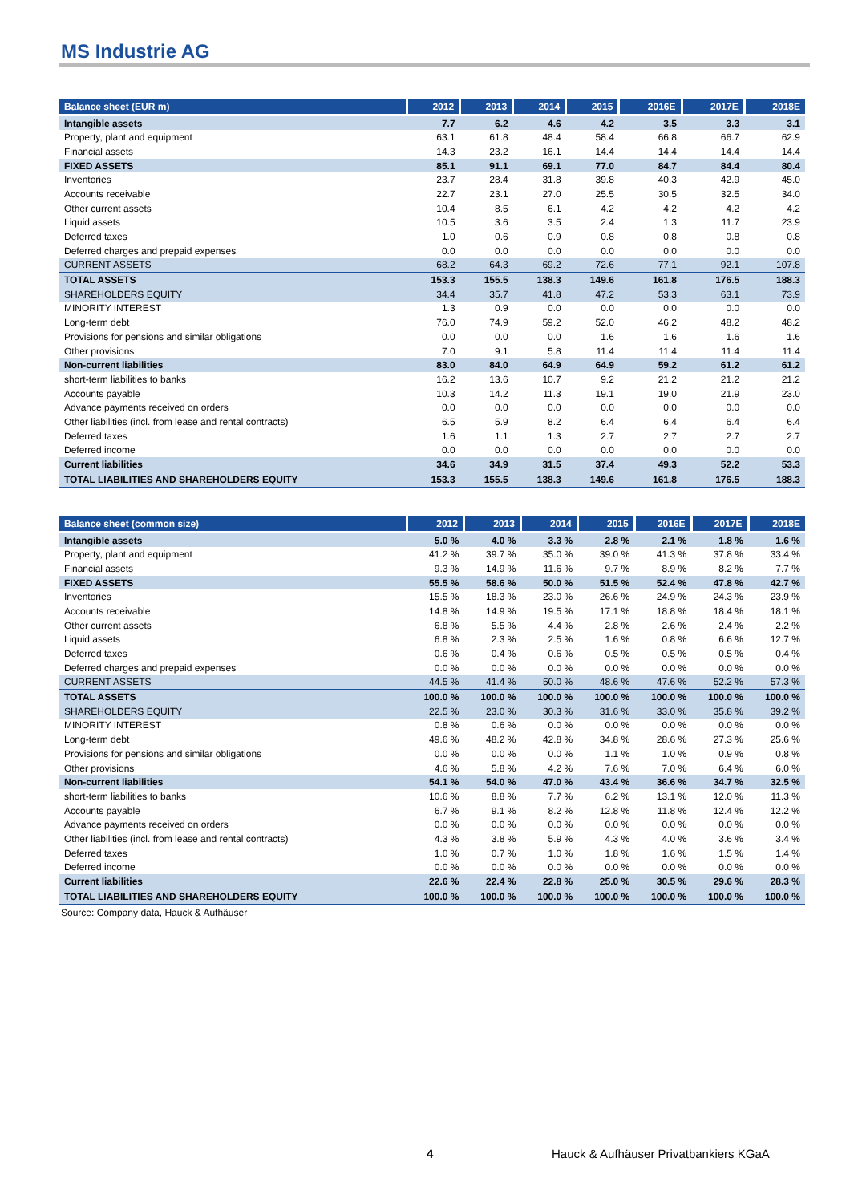MS Industrie AG
| Balance sheet (EUR m) | 2012 | 2013 | 2014 | 2015 | 2016E | 2017E | 2018E |
| --- | --- | --- | --- | --- | --- | --- | --- |
| Intangible assets | 7.7 | 6.2 | 4.6 | 4.2 | 3.5 | 3.3 | 3.1 |
| Property, plant and equipment | 63.1 | 61.8 | 48.4 | 58.4 | 66.8 | 66.7 | 62.9 |
| Financial assets | 14.3 | 23.2 | 16.1 | 14.4 | 14.4 | 14.4 | 14.4 |
| FIXED ASSETS | 85.1 | 91.1 | 69.1 | 77.0 | 84.7 | 84.4 | 80.4 |
| Inventories | 23.7 | 28.4 | 31.8 | 39.8 | 40.3 | 42.9 | 45.0 |
| Accounts receivable | 22.7 | 23.1 | 27.0 | 25.5 | 30.5 | 32.5 | 34.0 |
| Other current assets | 10.4 | 8.5 | 6.1 | 4.2 | 4.2 | 4.2 | 4.2 |
| Liquid assets | 10.5 | 3.6 | 3.5 | 2.4 | 1.3 | 11.7 | 23.9 |
| Deferred taxes | 1.0 | 0.6 | 0.9 | 0.8 | 0.8 | 0.8 | 0.8 |
| Deferred charges and prepaid expenses | 0.0 | 0.0 | 0.0 | 0.0 | 0.0 | 0.0 | 0.0 |
| CURRENT ASSETS | 68.2 | 64.3 | 69.2 | 72.6 | 77.1 | 92.1 | 107.8 |
| TOTAL ASSETS | 153.3 | 155.5 | 138.3 | 149.6 | 161.8 | 176.5 | 188.3 |
| SHAREHOLDERS EQUITY | 34.4 | 35.7 | 41.8 | 47.2 | 53.3 | 63.1 | 73.9 |
| MINORITY INTEREST | 1.3 | 0.9 | 0.0 | 0.0 | 0.0 | 0.0 | 0.0 |
| Long-term debt | 76.0 | 74.9 | 59.2 | 52.0 | 46.2 | 48.2 | 48.2 |
| Provisions for pensions and similar obligations | 0.0 | 0.0 | 0.0 | 1.6 | 1.6 | 1.6 | 1.6 |
| Other provisions | 7.0 | 9.1 | 5.8 | 11.4 | 11.4 | 11.4 | 11.4 |
| Non-current liabilities | 83.0 | 84.0 | 64.9 | 64.9 | 59.2 | 61.2 | 61.2 |
| short-term liabilities to banks | 16.2 | 13.6 | 10.7 | 9.2 | 21.2 | 21.2 | 21.2 |
| Accounts payable | 10.3 | 14.2 | 11.3 | 19.1 | 19.0 | 21.9 | 23.0 |
| Advance payments received on orders | 0.0 | 0.0 | 0.0 | 0.0 | 0.0 | 0.0 | 0.0 |
| Other liabilities (incl. from lease and rental contracts) | 6.5 | 5.9 | 8.2 | 6.4 | 6.4 | 6.4 | 6.4 |
| Deferred taxes | 1.6 | 1.1 | 1.3 | 2.7 | 2.7 | 2.7 | 2.7 |
| Deferred income | 0.0 | 0.0 | 0.0 | 0.0 | 0.0 | 0.0 | 0.0 |
| Current liabilities | 34.6 | 34.9 | 31.5 | 37.4 | 49.3 | 52.2 | 53.3 |
| TOTAL LIABILITIES AND SHAREHOLDERS EQUITY | 153.3 | 155.5 | 138.3 | 149.6 | 161.8 | 176.5 | 188.3 |
| Balance sheet (common size) | 2012 | 2013 | 2014 | 2015 | 2016E | 2017E | 2018E |
| --- | --- | --- | --- | --- | --- | --- | --- |
| Intangible assets | 5.0 % | 4.0 % | 3.3 % | 2.8 % | 2.1 % | 1.8 % | 1.6 % |
| Property, plant and equipment | 41.2 % | 39.7 % | 35.0 % | 39.0 % | 41.3 % | 37.8 % | 33.4 % |
| Financial assets | 9.3 % | 14.9 % | 11.6 % | 9.7 % | 8.9 % | 8.2 % | 7.7 % |
| FIXED ASSETS | 55.5 % | 58.6 % | 50.0 % | 51.5 % | 52.4 % | 47.8 % | 42.7 % |
| Inventories | 15.5 % | 18.3 % | 23.0 % | 26.6 % | 24.9 % | 24.3 % | 23.9 % |
| Accounts receivable | 14.8 % | 14.9 % | 19.5 % | 17.1 % | 18.8 % | 18.4 % | 18.1 % |
| Other current assets | 6.8 % | 5.5 % | 4.4 % | 2.8 % | 2.6 % | 2.4 % | 2.2 % |
| Liquid assets | 6.8 % | 2.3 % | 2.5 % | 1.6 % | 0.8 % | 6.6 % | 12.7 % |
| Deferred taxes | 0.6 % | 0.4 % | 0.6 % | 0.5 % | 0.5 % | 0.5 % | 0.4 % |
| Deferred charges and prepaid expenses | 0.0 % | 0.0 % | 0.0 % | 0.0 % | 0.0 % | 0.0 % | 0.0 % |
| CURRENT ASSETS | 44.5 % | 41.4 % | 50.0 % | 48.6 % | 47.6 % | 52.2 % | 57.3 % |
| TOTAL ASSETS | 100.0 % | 100.0 % | 100.0 % | 100.0 % | 100.0 % | 100.0 % | 100.0 % |
| SHAREHOLDERS EQUITY | 22.5 % | 23.0 % | 30.3 % | 31.6 % | 33.0 % | 35.8 % | 39.2 % |
| MINORITY INTEREST | 0.8 % | 0.6 % | 0.0 % | 0.0 % | 0.0 % | 0.0 % | 0.0 % |
| Long-term debt | 49.6 % | 48.2 % | 42.8 % | 34.8 % | 28.6 % | 27.3 % | 25.6 % |
| Provisions for pensions and similar obligations | 0.0 % | 0.0 % | 0.0 % | 1.1 % | 1.0 % | 0.9 % | 0.8 % |
| Other provisions | 4.6 % | 5.8 % | 4.2 % | 7.6 % | 7.0 % | 6.4 % | 6.0 % |
| Non-current liabilities | 54.1 % | 54.0 % | 47.0 % | 43.4 % | 36.6 % | 34.7 % | 32.5 % |
| short-term liabilities to banks | 10.6 % | 8.8 % | 7.7 % | 6.2 % | 13.1 % | 12.0 % | 11.3 % |
| Accounts payable | 6.7 % | 9.1 % | 8.2 % | 12.8 % | 11.8 % | 12.4 % | 12.2 % |
| Advance payments received on orders | 0.0 % | 0.0 % | 0.0 % | 0.0 % | 0.0 % | 0.0 % | 0.0 % |
| Other liabilities (incl. from lease and rental contracts) | 4.3 % | 3.8 % | 5.9 % | 4.3 % | 4.0 % | 3.6 % | 3.4 % |
| Deferred taxes | 1.0 % | 0.7 % | 1.0 % | 1.8 % | 1.6 % | 1.5 % | 1.4 % |
| Deferred income | 0.0 % | 0.0 % | 0.0 % | 0.0 % | 0.0 % | 0.0 % | 0.0 % |
| Current liabilities | 22.6 % | 22.4 % | 22.8 % | 25.0 % | 30.5 % | 29.6 % | 28.3 % |
| TOTAL LIABILITIES AND SHAREHOLDERS EQUITY | 100.0 % | 100.0 % | 100.0 % | 100.0 % | 100.0 % | 100.0 % | 100.0 % |
Source: Company data, Hauck & Aufhäuser
4 Hauck & Aufhäuser Privatbankiers KGaA